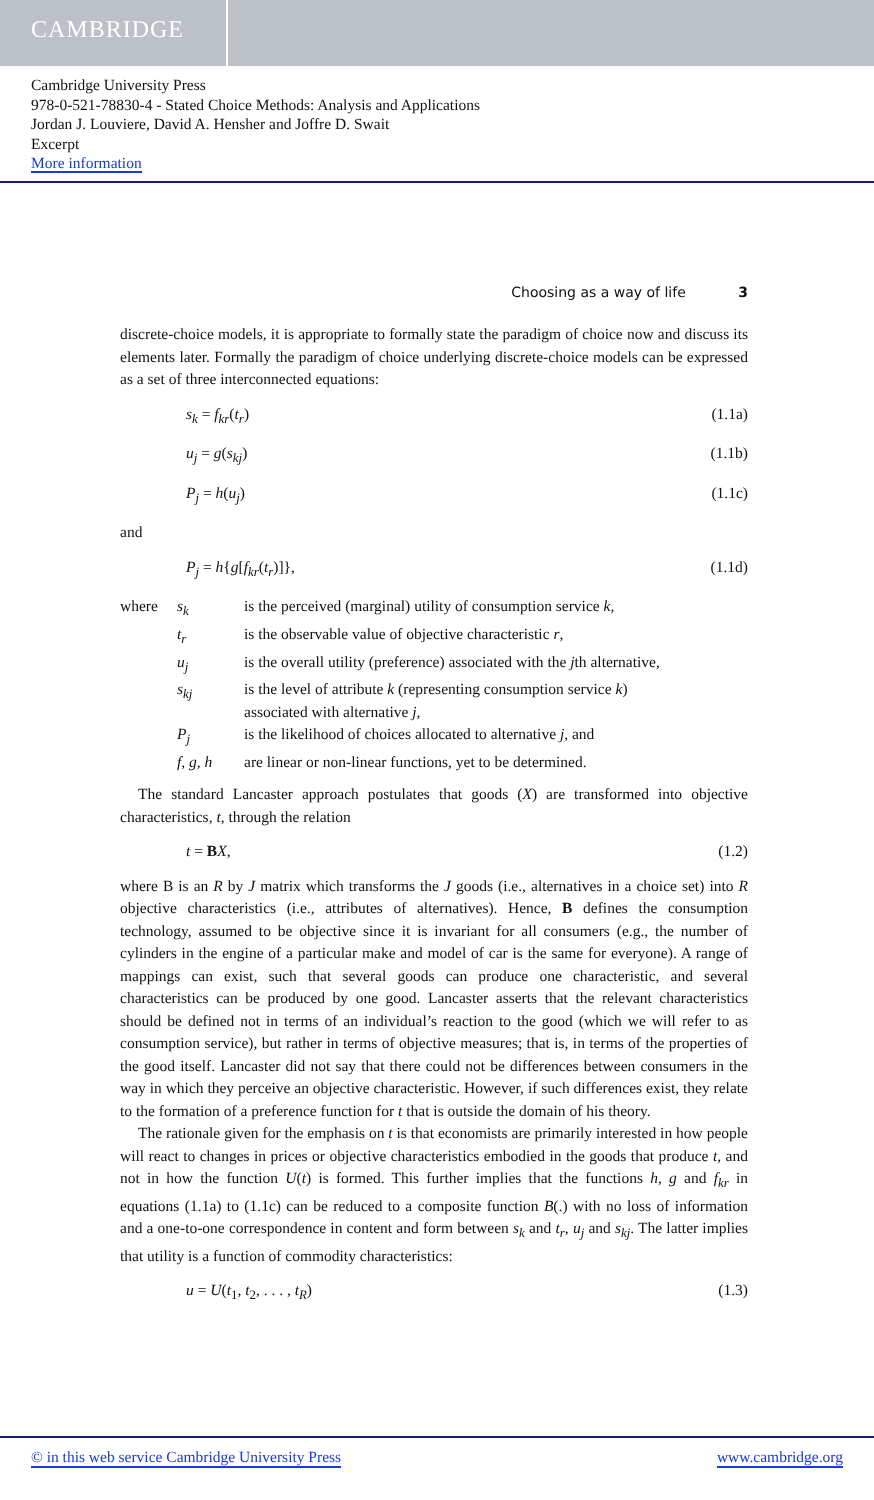CAMBRIDGE
Cambridge University Press
978-0-521-78830-4 - Stated Choice Methods: Analysis and Applications
Jordan J. Louviere, David A. Hensher and Joffre D. Swait
Excerpt
More information
Choosing as a way of life 3
discrete-choice models, it is appropriate to formally state the paradigm of choice now and discuss its elements later. Formally the paradigm of choice underlying discrete-choice models can be expressed as a set of three interconnected equations:
s<sub>k</sub> = f<sub>kr</sub>(t<sub>r</sub>) (1.1a)
u<sub>j</sub> = g(s<sub>kj</sub>) (1.1b)
P<sub>j</sub> = h(u<sub>j</sub>) (1.1c)
and
P<sub>j</sub> = h{g[f<sub>kr</sub>(t<sub>r</sub>)]}, (1.1d)
| where | s<sub>k</sub> | is the perceived (marginal) utility of consumption service k , |
| | t<sub>r</sub> | is the observable value of objective characteristic r , |
| | u<sub>j</sub> | is the overall utility (preference) associated with the j th alternative, |
| | s<sub>kj</sub> | is the level of attribute k (representing consumption service k ) associated with alternative j , |
| | P<sub>j</sub> | is the likelihood of choices allocated to alternative j , and |
| | f , g , h | are linear or non-linear functions, yet to be determined. |
The standard Lancaster approach postulates that goods (X) are transformed into objective characteristics, t, through the relation
t = BX, (1.2)
where B is an R by J matrix which transforms the J goods (i.e., alternatives in a choice set) into R objective characteristics (i.e., attributes of alternatives). Hence, B defines the consumption technology, assumed to be objective since it is invariant for all consumers (e.g., the number of cylinders in the engine of a particular make and model of car is the same for everyone). A range of mappings can exist, such that several goods can produce one characteristic, and several characteristics can be produced by one good. Lancaster asserts that the relevant characteristics should be defined not in terms of an individual’s reaction to the good (which we will refer to as consumption service), but rather in terms of objective measures; that is, in terms of the properties of the good itself. Lancaster did not say that there could not be differences between consumers in the way in which they perceive an objective characteristic. However, if such differences exist, they relate to the formation of a preference function for t that is outside the domain of his theory.
The rationale given for the emphasis on t is that economists are primarily interested in how people will react to changes in prices or objective characteristics embodied in the goods that produce t, and not in how the function U(t) is formed. This further implies that the functions h, g and f<sub>kr</sub> in equations (1.1a) to (1.1c) can be reduced to a composite function B(.) with no loss of information and a one-to-one correspondence in content and form between s<sub>k</sub> and t<sub>r</sub>, u<sub>j</sub> and s<sub>kj</sub>. The latter implies that utility is a function of commodity characteristics:
u = U(t<sub>1</sub>, t<sub>2</sub>, . . . , t<sub>R</sub>) (1.3)
© in this web service Cambridge University Press www.cambridge.org